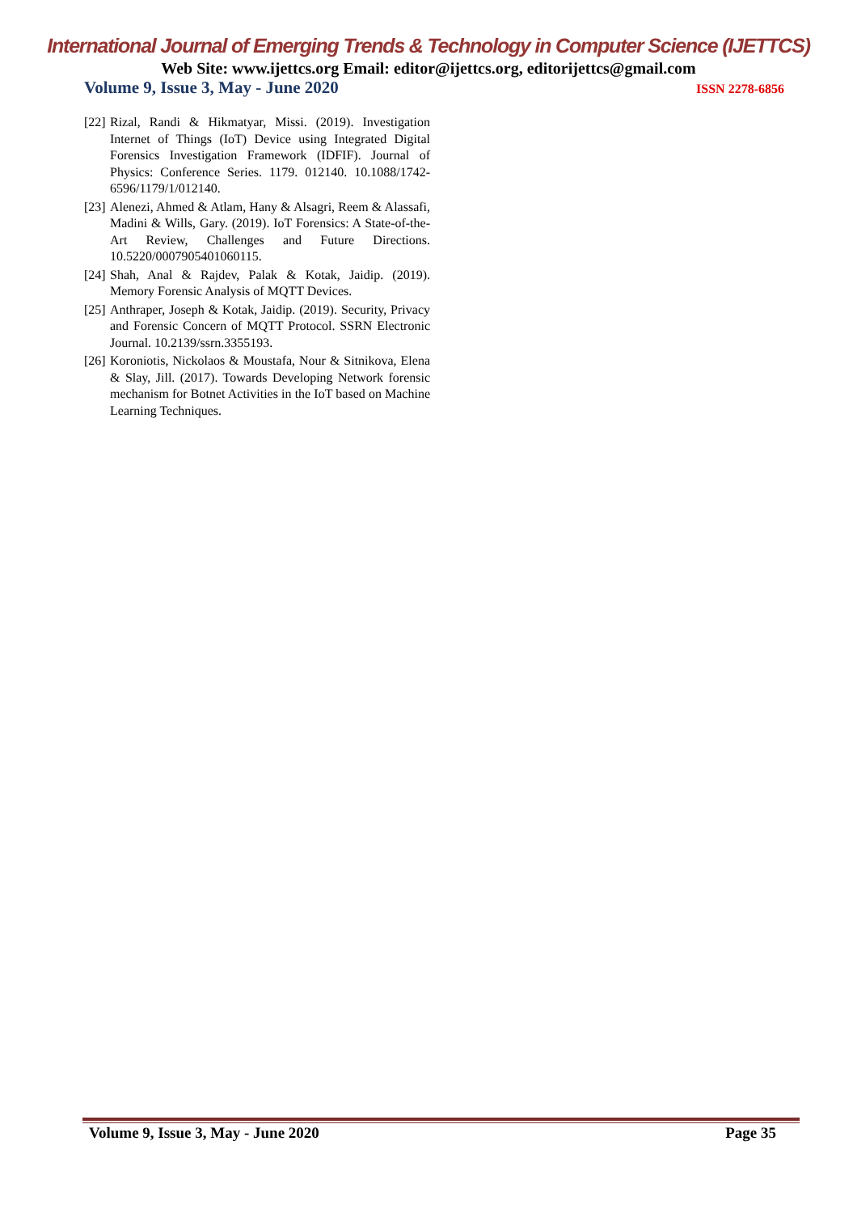International Journal of Emerging Trends & Technology in Computer Science (IJETTCS)
Web Site: www.ijettcs.org Email: editor@ijettcs.org, editorijettcs@gmail.com
Volume 9, Issue 3, May - June 2020 ISSN 2278-6856
[22] Rizal, Randi & Hikmatyar, Missi. (2019). Investigation Internet of Things (IoT) Device using Integrated Digital Forensics Investigation Framework (IDFIF). Journal of Physics: Conference Series. 1179. 012140. 10.1088/1742-6596/1179/1/012140.
[23] Alenezi, Ahmed & Atlam, Hany & Alsagri, Reem & Alassafi, Madini & Wills, Gary. (2019). IoT Forensics: A State-of-the-Art Review, Challenges and Future Directions. 10.5220/0007905401060115.
[24] Shah, Anal & Rajdev, Palak & Kotak, Jaidip. (2019). Memory Forensic Analysis of MQTT Devices.
[25] Anthraper, Joseph & Kotak, Jaidip. (2019). Security, Privacy and Forensic Concern of MQTT Protocol. SSRN Electronic Journal. 10.2139/ssrn.3355193.
[26] Koroniotis, Nickolaos & Moustafa, Nour & Sitnikova, Elena & Slay, Jill. (2017). Towards Developing Network forensic mechanism for Botnet Activities in the IoT based on Machine Learning Techniques.
Volume 9, Issue 3, May - June 2020 Page 35